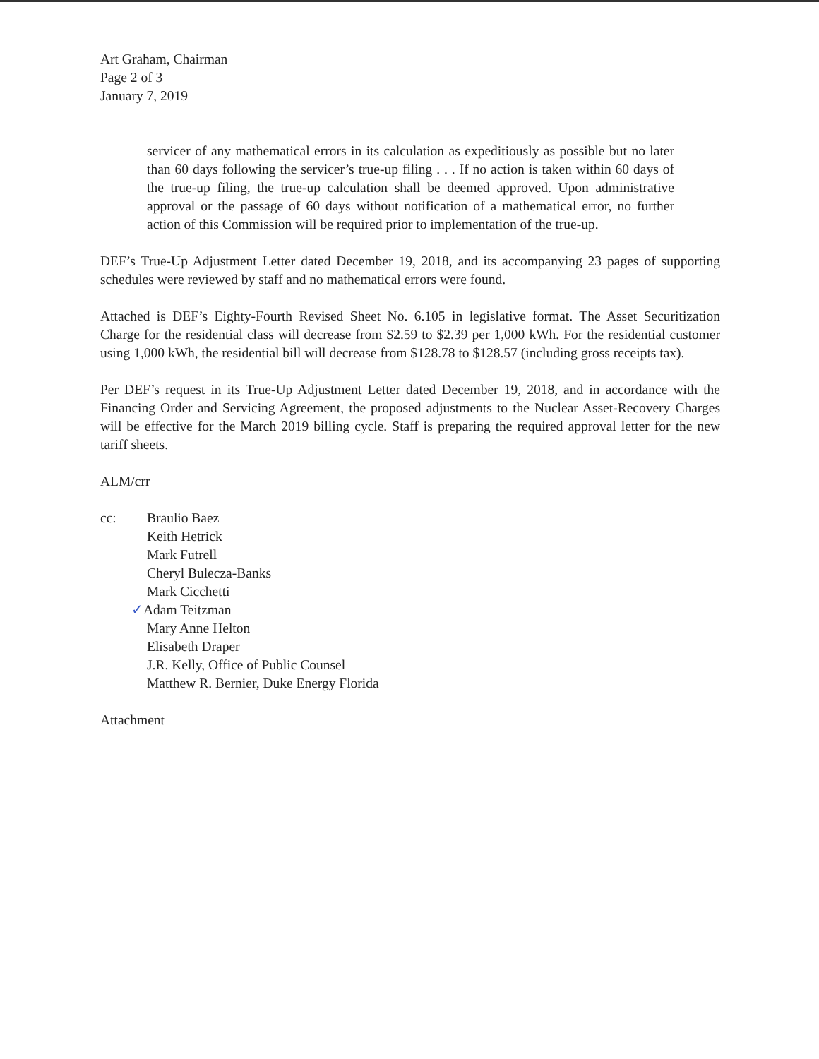Art Graham, Chairman
Page 2 of 3
January 7, 2019
servicer of any mathematical errors in its calculation as expeditiously as possible but no later than 60 days following the servicer’s true-up filing . . . If no action is taken within 60 days of the true-up filing, the true-up calculation shall be deemed approved. Upon administrative approval or the passage of 60 days without notification of a mathematical error, no further action of this Commission will be required prior to implementation of the true-up.
DEF’s True-Up Adjustment Letter dated December 19, 2018, and its accompanying 23 pages of supporting schedules were reviewed by staff and no mathematical errors were found.
Attached is DEF’s Eighty-Fourth Revised Sheet No. 6.105 in legislative format. The Asset Securitization Charge for the residential class will decrease from $2.59 to $2.39 per 1,000 kWh. For the residential customer using 1,000 kWh, the residential bill will decrease from $128.78 to $128.57 (including gross receipts tax).
Per DEF’s request in its True-Up Adjustment Letter dated December 19, 2018, and in accordance with the Financing Order and Servicing Agreement, the proposed adjustments to the Nuclear Asset-Recovery Charges will be effective for the March 2019 billing cycle. Staff is preparing the required approval letter for the new tariff sheets.
ALM/crr
cc: Braulio Baez
Keith Hetrick
Mark Futrell
Cheryl Bulecza-Banks
Mark Cicchetti
✓Adam Teitzman
Mary Anne Helton
Elisabeth Draper
J.R. Kelly, Office of Public Counsel
Matthew R. Bernier, Duke Energy Florida
Attachment